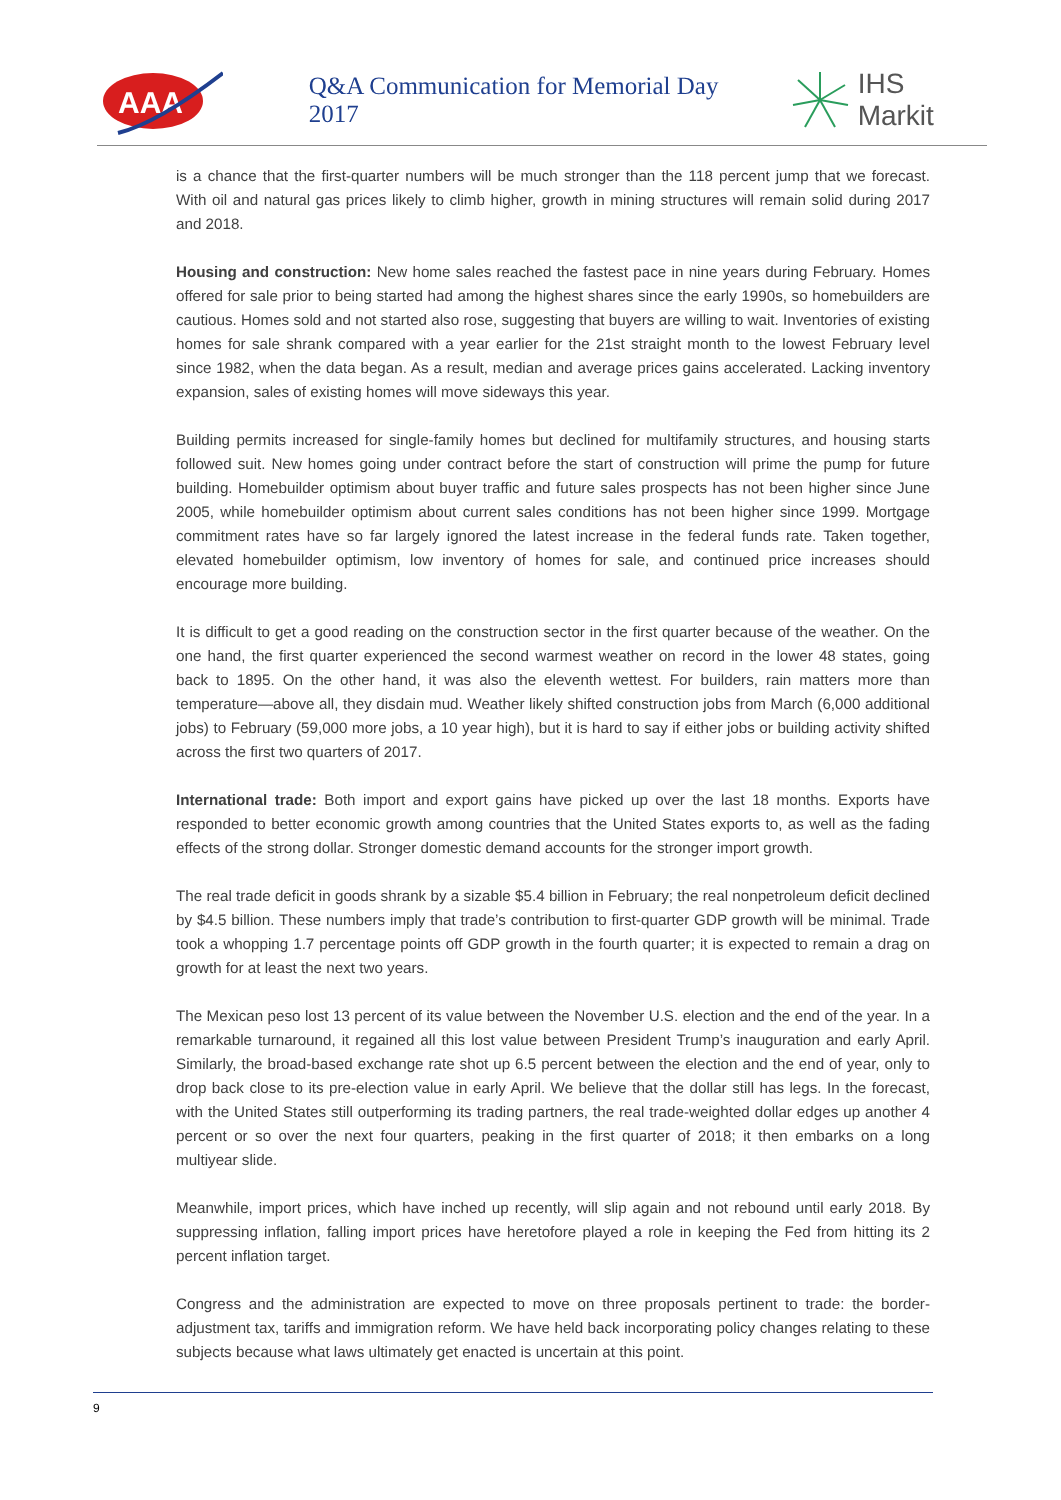AAA
Q&A Communication for Memorial Day 2017
IHS Markit
is a chance that the first-quarter numbers will be much stronger than the 118 percent jump that we forecast. With oil and natural gas prices likely to climb higher, growth in mining structures will remain solid during 2017 and 2018.
Housing and construction: New home sales reached the fastest pace in nine years during February. Homes offered for sale prior to being started had among the highest shares since the early 1990s, so homebuilders are cautious. Homes sold and not started also rose, suggesting that buyers are willing to wait. Inventories of existing homes for sale shrank compared with a year earlier for the 21st straight month to the lowest February level since 1982, when the data began. As a result, median and average prices gains accelerated. Lacking inventory expansion, sales of existing homes will move sideways this year.
Building permits increased for single-family homes but declined for multifamily structures, and housing starts followed suit. New homes going under contract before the start of construction will prime the pump for future building. Homebuilder optimism about buyer traffic and future sales prospects has not been higher since June 2005, while homebuilder optimism about current sales conditions has not been higher since 1999. Mortgage commitment rates have so far largely ignored the latest increase in the federal funds rate. Taken together, elevated homebuilder optimism, low inventory of homes for sale, and continued price increases should encourage more building.
It is difficult to get a good reading on the construction sector in the first quarter because of the weather. On the one hand, the first quarter experienced the second warmest weather on record in the lower 48 states, going back to 1895. On the other hand, it was also the eleventh wettest. For builders, rain matters more than temperature—above all, they disdain mud. Weather likely shifted construction jobs from March (6,000 additional jobs) to February (59,000 more jobs, a 10 year high), but it is hard to say if either jobs or building activity shifted across the first two quarters of 2017.
International trade: Both import and export gains have picked up over the last 18 months. Exports have responded to better economic growth among countries that the United States exports to, as well as the fading effects of the strong dollar. Stronger domestic demand accounts for the stronger import growth.
The real trade deficit in goods shrank by a sizable $5.4 billion in February; the real nonpetroleum deficit declined by $4.5 billion. These numbers imply that trade’s contribution to first-quarter GDP growth will be minimal. Trade took a whopping 1.7 percentage points off GDP growth in the fourth quarter; it is expected to remain a drag on growth for at least the next two years.
The Mexican peso lost 13 percent of its value between the November U.S. election and the end of the year. In a remarkable turnaround, it regained all this lost value between President Trump’s inauguration and early April. Similarly, the broad-based exchange rate shot up 6.5 percent between the election and the end of year, only to drop back close to its pre-election value in early April. We believe that the dollar still has legs. In the forecast, with the United States still outperforming its trading partners, the real trade-weighted dollar edges up another 4 percent or so over the next four quarters, peaking in the first quarter of 2018; it then embarks on a long multiyear slide.
Meanwhile, import prices, which have inched up recently, will slip again and not rebound until early 2018. By suppressing inflation, falling import prices have heretofore played a role in keeping the Fed from hitting its 2 percent inflation target.
Congress and the administration are expected to move on three proposals pertinent to trade: the border-adjustment tax, tariffs and immigration reform. We have held back incorporating policy changes relating to these subjects because what laws ultimately get enacted is uncertain at this point.
9